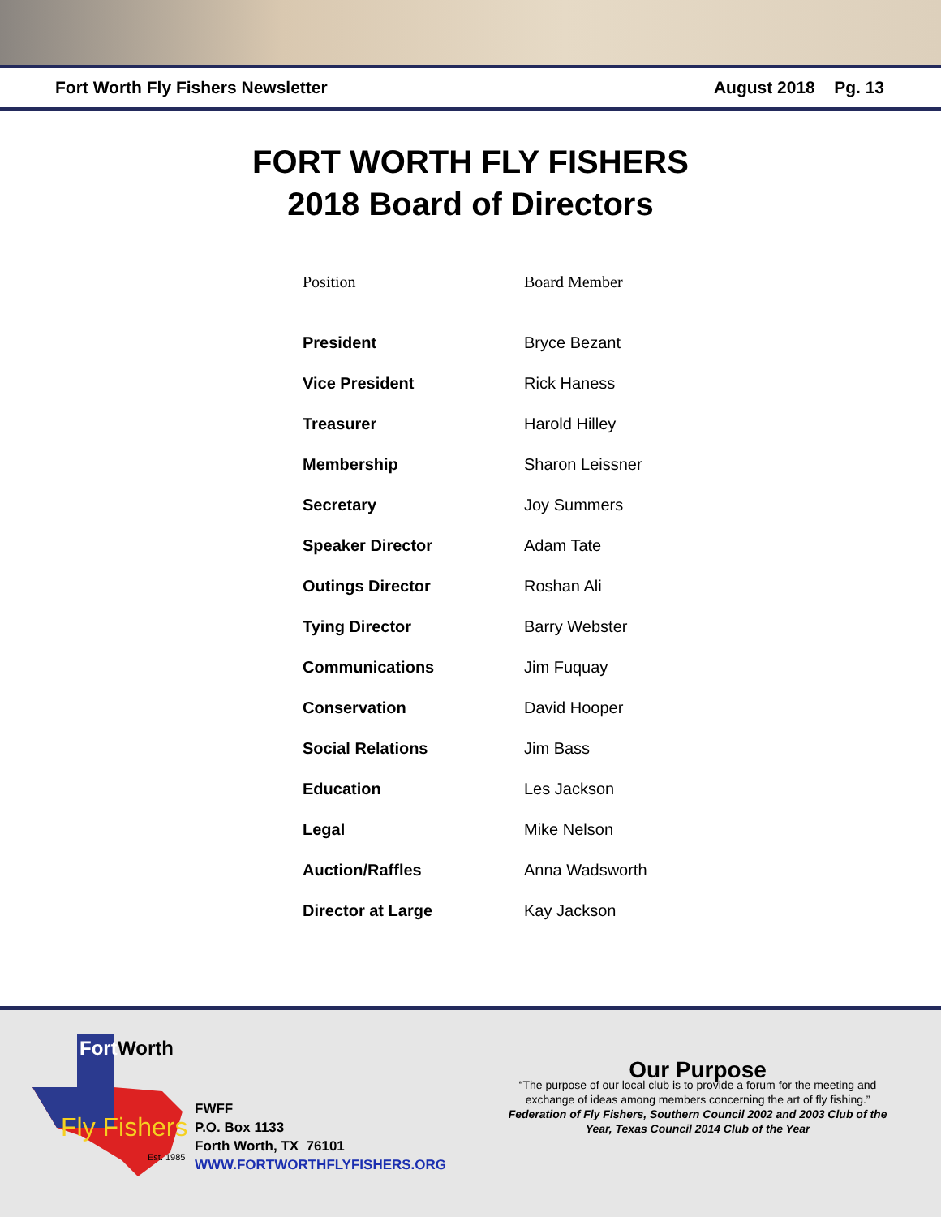Fort Worth Fly Fishers Newsletter August 2018 Pg. 13
FORT WORTH FLY FISHERS
2018 Board of Directors
| Position | Board Member |
| --- | --- |
| President | Bryce Bezant |
| Vice President | Rick Haness |
| Treasurer | Harold Hilley |
| Membership | Sharon Leissner |
| Secretary | Joy Summers |
| Speaker Director | Adam Tate |
| Outings Director | Roshan Ali |
| Tying Director | Barry Webster |
| Communications | Jim Fuquay |
| Conservation | David Hooper |
| Social Relations | Jim Bass |
| Education | Les Jackson |
| Legal | Mike Nelson |
| Auction/Raffles | Anna Wadsworth |
| Director at Large | Kay Jackson |
Fort
Worth
Fly Fishers
Est. 1985
FWFF
P.O. Box 1133
Forth Worth, TX 76101
WWW.FORTWORTHFLYFISHERS.ORG
Our Purpose
“The purpose of our local club is to provide a forum for the meeting and exchange of ideas among members concerning the art of fly fishing.”
Federation of Fly Fishers, Southern Council 2002 and 2003 Club of the Year, Texas Council 2014 Club of the Year